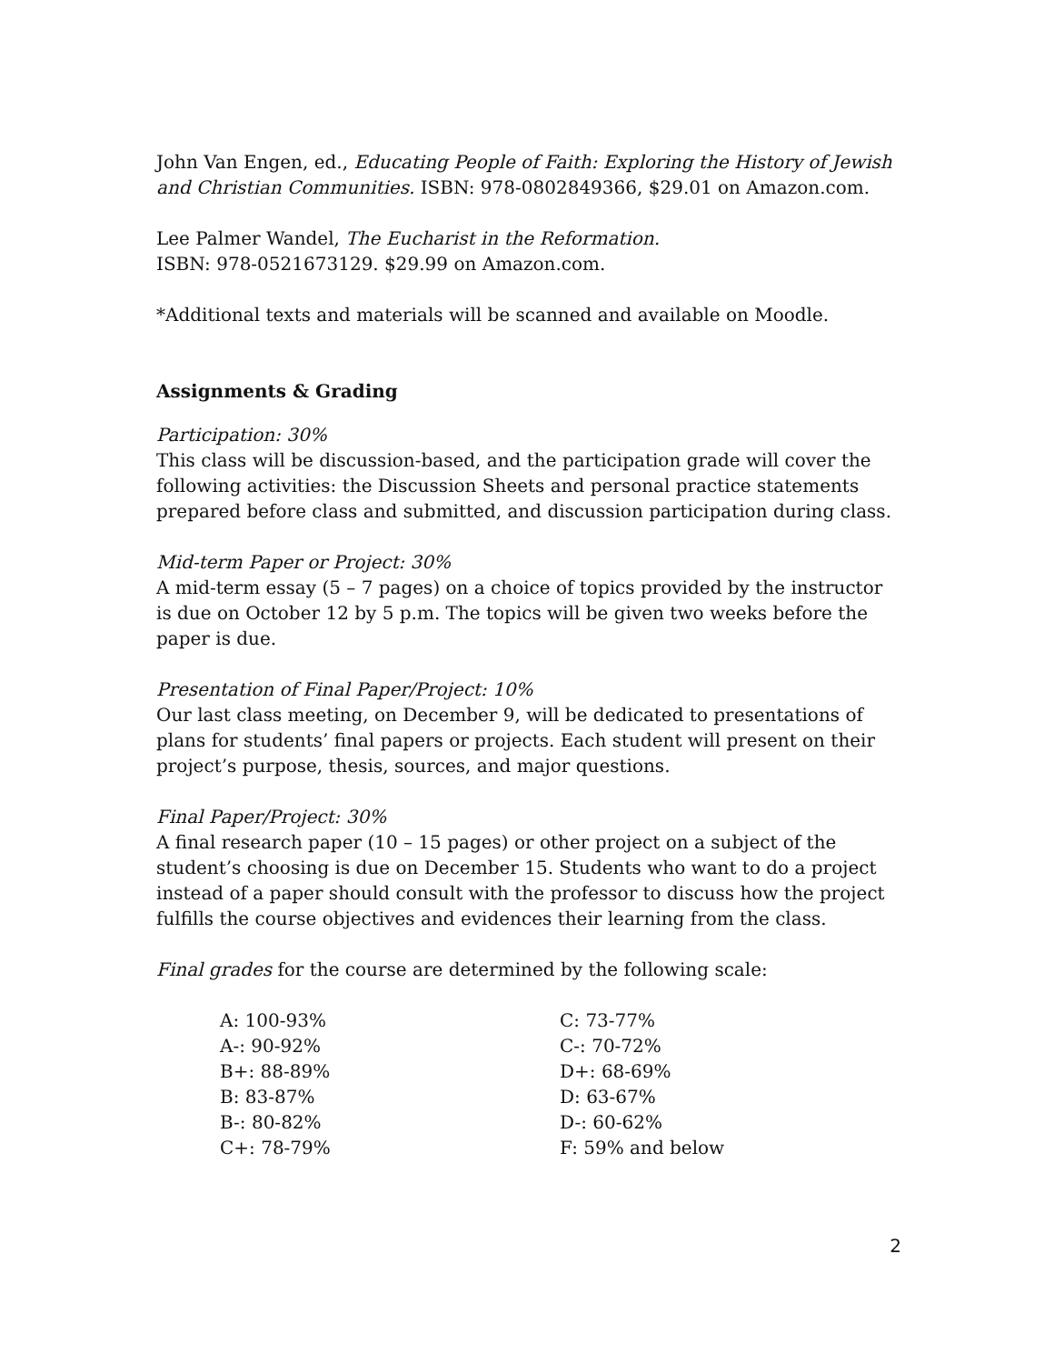John Van Engen, ed., Educating People of Faith: Exploring the History of Jewish and Christian Communities. ISBN: 978-0802849366, $29.01 on Amazon.com.
Lee Palmer Wandel, The Eucharist in the Reformation.
ISBN: 978-0521673129. $29.99 on Amazon.com.
*Additional texts and materials will be scanned and available on Moodle.
Assignments & Grading
Participation: 30%
This class will be discussion-based, and the participation grade will cover the following activities: the Discussion Sheets and personal practice statements prepared before class and submitted, and discussion participation during class.
Mid-term Paper or Project: 30%
A mid-term essay (5 – 7 pages) on a choice of topics provided by the instructor is due on October 12 by 5 p.m. The topics will be given two weeks before the paper is due.
Presentation of Final Paper/Project: 10%
Our last class meeting, on December 9, will be dedicated to presentations of plans for students’ final papers or projects. Each student will present on their project’s purpose, thesis, sources, and major questions.
Final Paper/Project: 30%
A final research paper (10 – 15 pages) or other project on a subject of the student’s choosing is due on December 15. Students who want to do a project instead of a paper should consult with the professor to discuss how the project fulfills the course objectives and evidences their learning from the class.
Final grades for the course are determined by the following scale:
A: 100-93%
A-: 90-92%
B+: 88-89%
B: 83-87%
B-: 80-82%
C+: 78-79%
C: 73-77%
C-: 70-72%
D+: 68-69%
D: 63-67%
D-: 60-62%
F: 59% and below
2